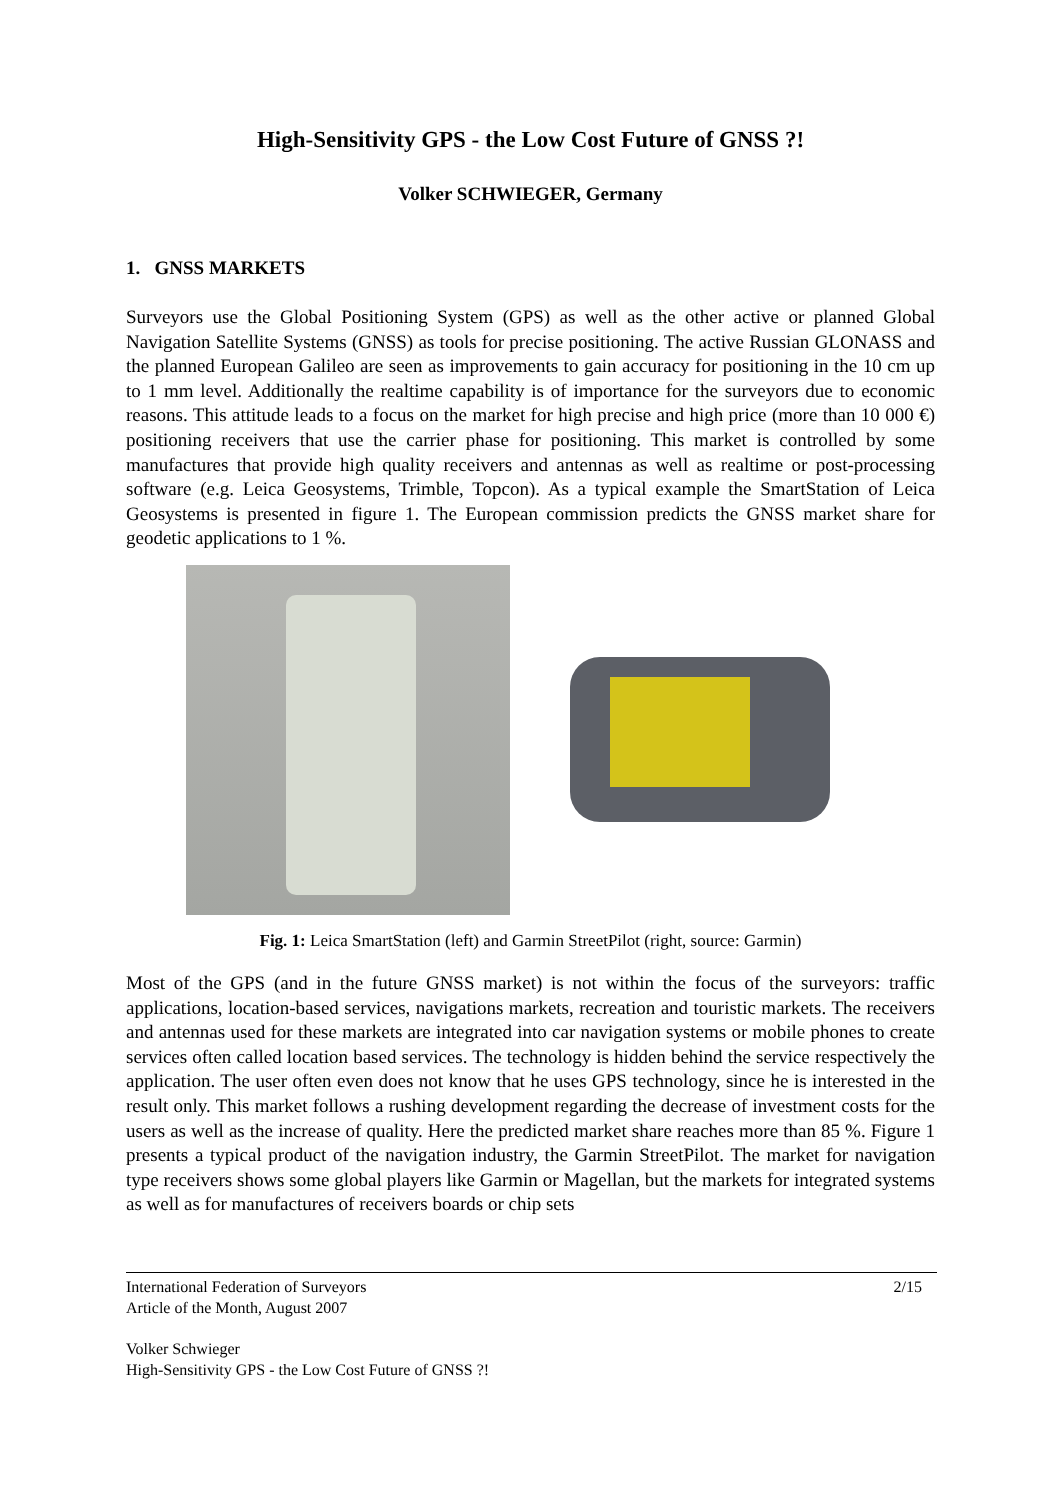High-Sensitivity GPS - the Low Cost Future of GNSS ?!
Volker SCHWIEGER, Germany
1. GNSS MARKETS
Surveyors use the Global Positioning System (GPS) as well as the other active or planned Global Navigation Satellite Systems (GNSS) as tools for precise positioning. The active Russian GLONASS and the planned European Galileo are seen as improvements to gain accuracy for positioning in the 10 cm up to 1 mm level. Additionally the realtime capability is of importance for the surveyors due to economic reasons. This attitude leads to a focus on the market for high precise and high price (more than 10 000 €) positioning receivers that use the carrier phase for positioning. This market is controlled by some manufactures that provide high quality receivers and antennas as well as realtime or post-processing software (e.g. Leica Geosystems, Trimble, Topcon). As a typical example the SmartStation of Leica Geosystems is presented in figure 1. The European commission predicts the GNSS market share for geodetic applications to 1 %.
Fig. 1: Leica SmartStation (left) and Garmin StreetPilot (right, source: Garmin)
Most of the GPS (and in the future GNSS market) is not within the focus of the surveyors: traffic applications, location-based services, navigations markets, recreation and touristic markets. The receivers and antennas used for these markets are integrated into car navigation systems or mobile phones to create services often called location based services. The technology is hidden behind the service respectively the application. The user often even does not know that he uses GPS technology, since he is interested in the result only. This market follows a rushing development regarding the decrease of investment costs for the users as well as the increase of quality. Here the predicted market share reaches more than 85 %. Figure 1 presents a typical product of the navigation industry, the Garmin StreetPilot. The market for navigation type receivers shows some global players like Garmin or Magellan, but the markets for integrated systems as well as for manufactures of receivers boards or chip sets
International Federation of Surveyors 2/15
Article of the Month, August 2007
Volker Schwieger
High-Sensitivity GPS - the Low Cost Future of GNSS ?!